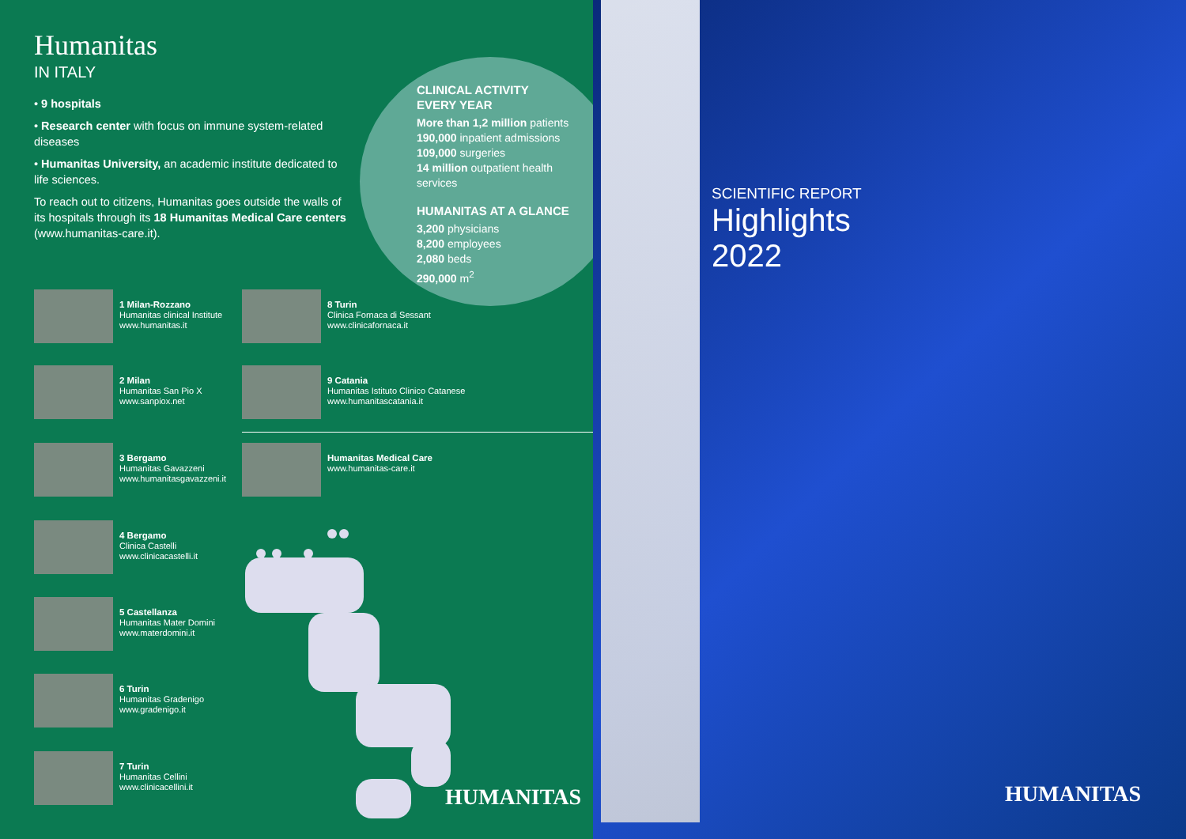Humanitas
IN ITALY
• 9 hospitals
• Research center with focus on immune system-related diseases
• Humanitas University, an academic institute dedicated to life sciences.
To reach out to citizens, Humanitas goes outside the walls of its hospitals through its 18 Humanitas Medical Care centers (www.humanitas-care.it).
CLINICAL ACTIVITY
EVERY YEAR
More than 1,2 million patients
190,000 inpatient admissions
109,000 surgeries
14 million outpatient health services
HUMANITAS AT A GLANCE
3,200 physicians
8,200 employees
2,080 beds
290,000 m<sup>2</sup>
1 Milan-Rozzano
Humanitas clinical Institute
www.humanitas.it
2 Milan
Humanitas San Pio X
www.sanpiox.net
3 Bergamo
Humanitas Gavazzeni
www.humanitasgavazzeni.it
4 Bergamo
Clinica Castelli
www.clinicacastelli.it
5 Castellanza
Humanitas Mater Domini
www.materdomini.it
6 Turin
Humanitas Gradenigo
www.gradenigo.it
7 Turin
Humanitas Cellini
www.clinicacellini.it
8 Turin
Clinica Fornaca di Sessant
www.clinicafornaca.it
9 Catania
Humanitas Istituto Clinico Catanese
www.humanitascatania.it
Humanitas Medical Care
www.humanitas-care.it
HUMANITAS
SCIENTIFIC REPORT
Highlights
2022
HUMANITAS